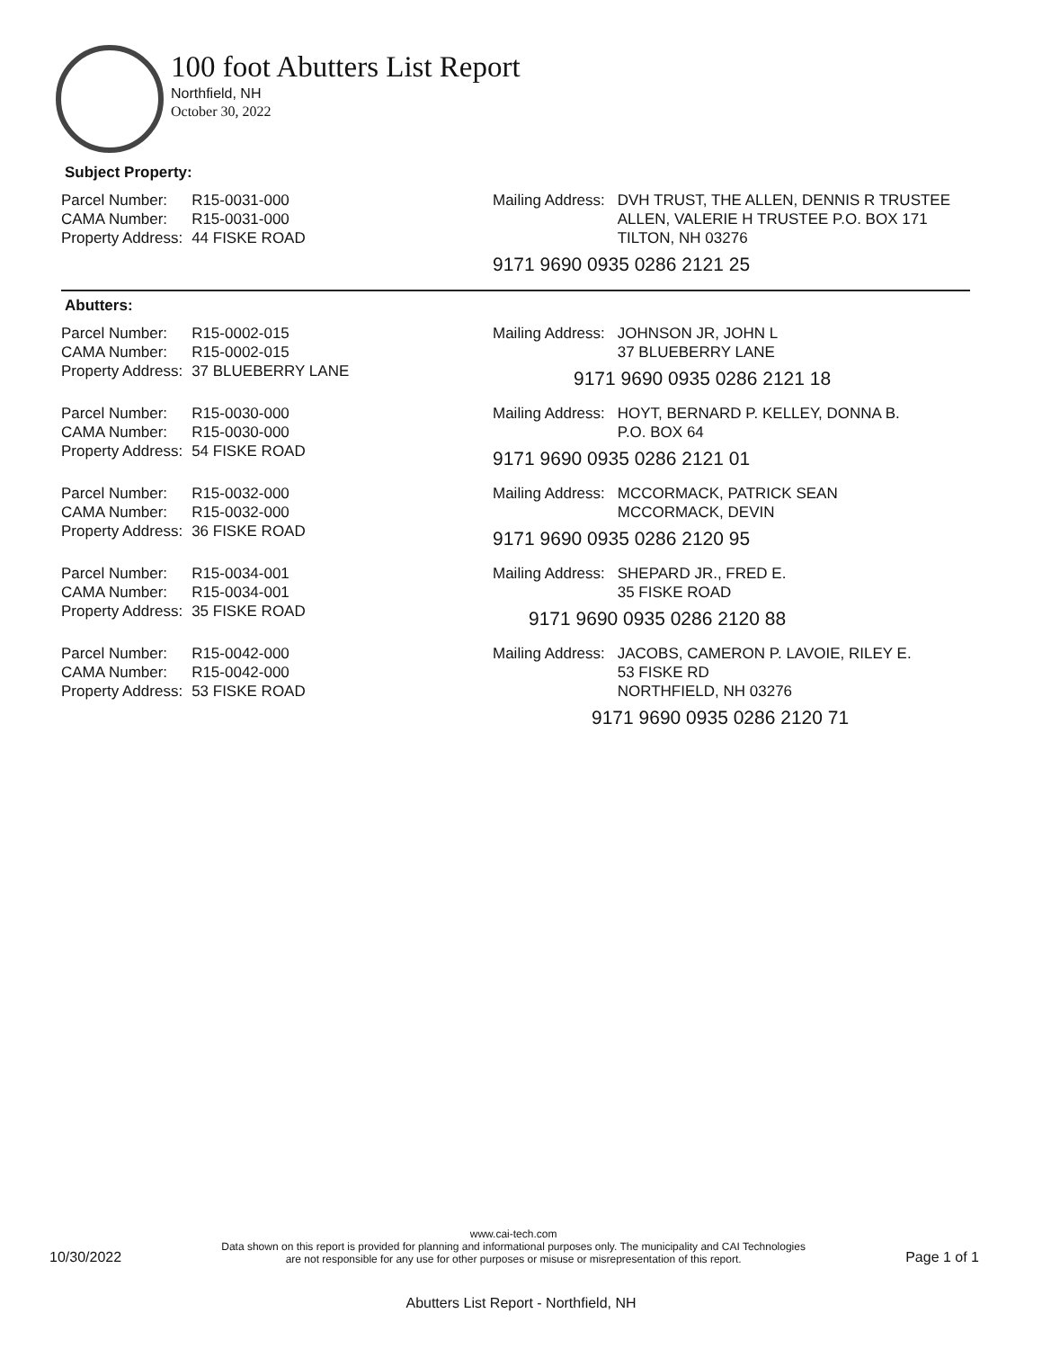100 foot Abutters List Report
Northfield, NH
October 30, 2022
Subject Property:
| Parcel Number: | R15-0031-000 |
| CAMA Number: | R15-0031-000 |
| Property Address: | 44 FISKE ROAD |
| Mailing Address: | DVH TRUST, THE ALLEN, DENNIS R TRUSTEE ALLEN, VALERIE H TRUSTEE P.O. BOX 171 TILTON, NH 03276 |
9171 9690 0935 0286 2121 25
Abutters:
| Parcel Number: | R15-0002-015 |
| CAMA Number: | R15-0002-015 |
| Property Address: | 37 BLUEBERRY LANE |
| Mailing Address: | JOHNSON JR, JOHN L 37 BLUEBERRY LANE |
9171 9690 0935 0286 2121 18
| Parcel Number: | R15-0030-000 |
| CAMA Number: | R15-0030-000 |
| Property Address: | 54 FISKE ROAD |
| Mailing Address: | HOYT, BERNARD P. KELLEY, DONNA B. P.O. BOX 64 |
9171 9690 0935 0286 2121 01
| Parcel Number: | R15-0032-000 |
| CAMA Number: | R15-0032-000 |
| Property Address: | 36 FISKE ROAD |
| Mailing Address: | MCCORMACK, PATRICK SEAN MCCORMACK, DEVIN |
9171 9690 0935 0286 2120 95
| Parcel Number: | R15-0034-001 |
| CAMA Number: | R15-0034-001 |
| Property Address: | 35 FISKE ROAD |
| Mailing Address: | SHEPARD JR., FRED E. 35 FISKE ROAD |
9171 9690 0935 0286 2120 88
| Parcel Number: | R15-0042-000 |
| CAMA Number: | R15-0042-000 |
| Property Address: | 53 FISKE ROAD |
| Mailing Address: | JACOBS, CAMERON P. LAVOIE, RILEY E. 53 FISKE RD NORTHFIELD, NH 03276 |
9171 9690 0935 0286 2120 71
10/30/2022
www.cai-tech.com
Data shown on this report is provided for planning and informational purposes only. The municipality and CAI Technologies
are not responsible for any use for other purposes or misuse or misrepresentation of this report.
Page 1 of 1
Abutters List Report - Northfield, NH